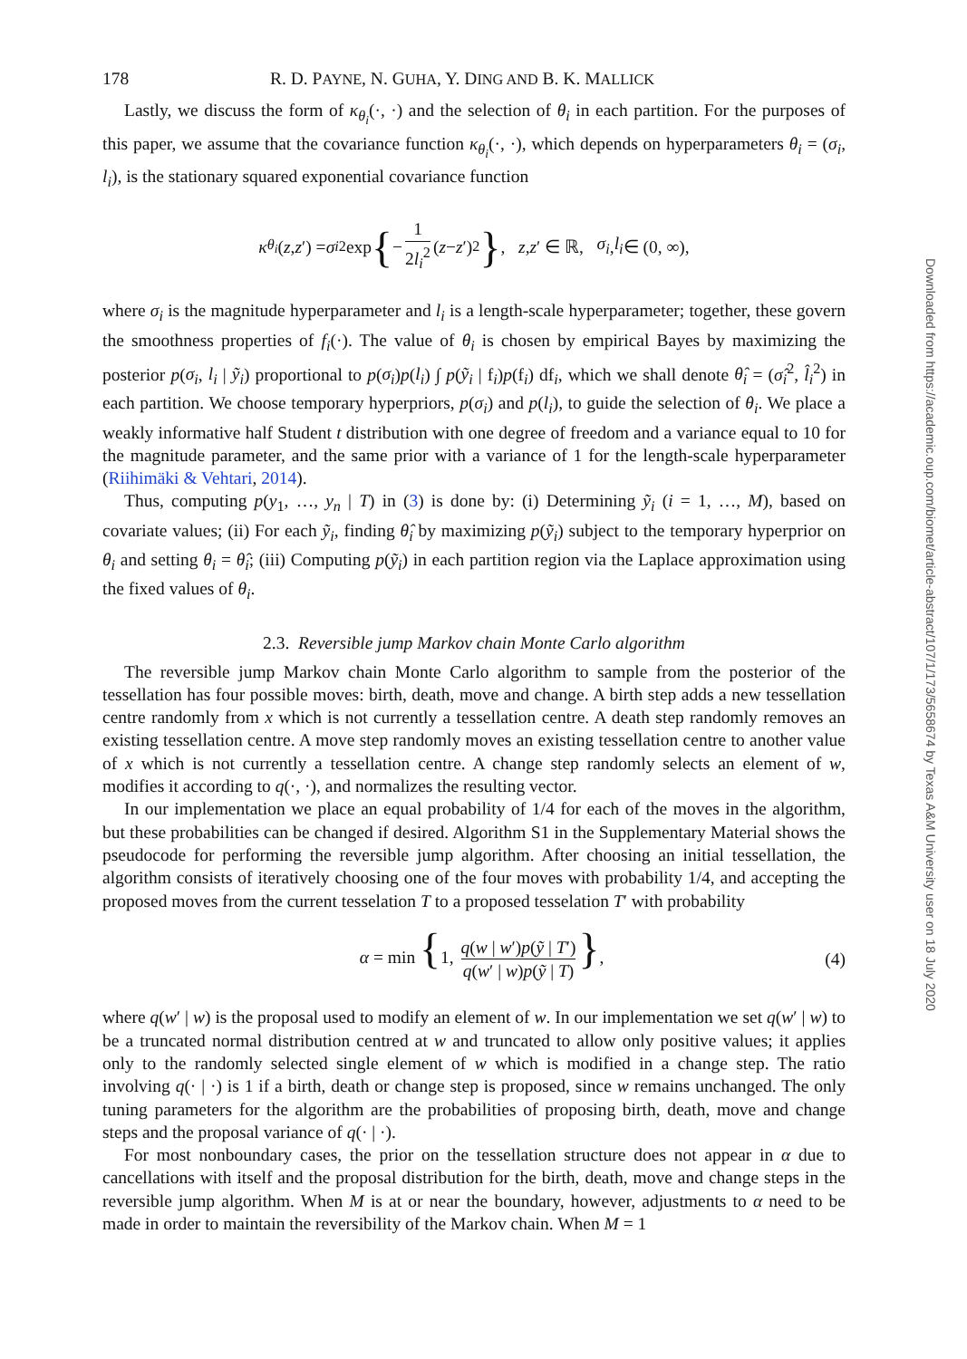178 R. D. PAYNE, N. GUHA, Y. DING AND B. K. MALLICK
Lastly, we discuss the form of κ<sub>θ<sub>i</sub></sub>(·, ·) and the selection of θ<sub>i</sub> in each partition. For the purposes of this paper, we assume that the covariance function κ<sub>θ<sub>i</sub></sub>(·, ·), which depends on hyperparameters θ<sub>i</sub> = (σ<sub>i</sub>, l<sub>i</sub>), is the stationary squared exponential covariance function
κ<sub>θ<sub>i</sub></sub> (z, z ′) = σ<sub>i</sub><sup>2</sup> exp { − 1 2l<sub>i</sub><sup>2</sup> (z − z ′)<sup>2</sup> }, z, z ′ ∈ ℝ, σ<sub>i</sub>, l<sub>i</sub> ∈ (0, ∞),
where σ<sub>i</sub> is the magnitude hyperparameter and l<sub>i</sub> is a length-scale hyperparameter; together, these govern the smoothness properties of f<sub>i</sub>(·). The value of θ<sub>i</sub> is chosen by empirical Bayes by maximizing the posterior p(σ<sub>i</sub>, l<sub>i</sub> | ỹ<sub>i</sub>) proportional to p(σ<sub>i</sub>)p(l<sub>i</sub>) ∫ p(ỹ<sub>i</sub> | f<sub>i</sub>)p(f<sub>i</sub>) df<sub>i</sub>, which we shall denote θ̂<sub>i</sub> = (σ̂<sub>i</sub><sup>2</sup>, l̂<sub>i</sub><sup>2</sup>) in each partition. We choose temporary hyperpriors, p(σ<sub>i</sub>) and p(l<sub>i</sub>), to guide the selection of θ<sub>i</sub>. We place a weakly informative half Student t distribution with one degree of freedom and a variance equal to 10 for the magnitude parameter, and the same prior with a variance of 1 for the length-scale hyperparameter (Riihimäki & Vehtari, 2014).
Thus, computing p(y<sub>1</sub>, …, y<sub>n</sub> | T) in (3) is done by: (i) Determining ỹ<sub>i</sub> (i = 1, …, M), based on covariate values; (ii) For each ỹ<sub>i</sub>, finding θ̂<sub>i</sub> by maximizing p(ỹ<sub>i</sub>) subject to the temporary hyperprior on θ<sub>i</sub> and setting θ<sub>i</sub> = θ̂<sub>i</sub>; (iii) Computing p(ỹ<sub>i</sub>) in each partition region via the Laplace approximation using the fixed values of θ<sub>i</sub>.
2.3. Reversible jump Markov chain Monte Carlo algorithm
The reversible jump Markov chain Monte Carlo algorithm to sample from the posterior of the tessellation has four possible moves: birth, death, move and change. A birth step adds a new tessellation centre randomly from x which is not currently a tessellation centre. A death step randomly removes an existing tessellation centre. A move step randomly moves an existing tessellation centre to another value of x which is not currently a tessellation centre. A change step randomly selects an element of w, modifies it according to q(·, ·), and normalizes the resulting vector.
In our implementation we place an equal probability of 1/4 for each of the moves in the algorithm, but these probabilities can be changed if desired. Algorithm S1 in the Supplementary Material shows the pseudocode for performing the reversible jump algorithm. After choosing an initial tessellation, the algorithm consists of iteratively choosing one of the four moves with probability 1/4, and accepting the proposed moves from the current tesselation T to a proposed tesselation T′ with probability
α = min {1, q(w | w′)p(ỹ | T′) q(w′ | w)p(ỹ | T) }, (4)
where q(w′ | w) is the proposal used to modify an element of w. In our implementation we set q(w′ | w) to be a truncated normal distribution centred at w and truncated to allow only positive values; it applies only to the randomly selected single element of w which is modified in a change step. The ratio involving q(· | ·) is 1 if a birth, death or change step is proposed, since w remains unchanged. The only tuning parameters for the algorithm are the probabilities of proposing birth, death, move and change steps and the proposal variance of q(· | ·).
For most nonboundary cases, the prior on the tessellation structure does not appear in α due to cancellations with itself and the proposal distribution for the birth, death, move and change steps in the reversible jump algorithm. When M is at or near the boundary, however, adjustments to α need to be made in order to maintain the reversibility of the Markov chain. When M = 1
Downloaded from https://academic.oup.com/biomet/article-abstract/107/1/173/5658674 by Texas A&M University user on 18 July 2020